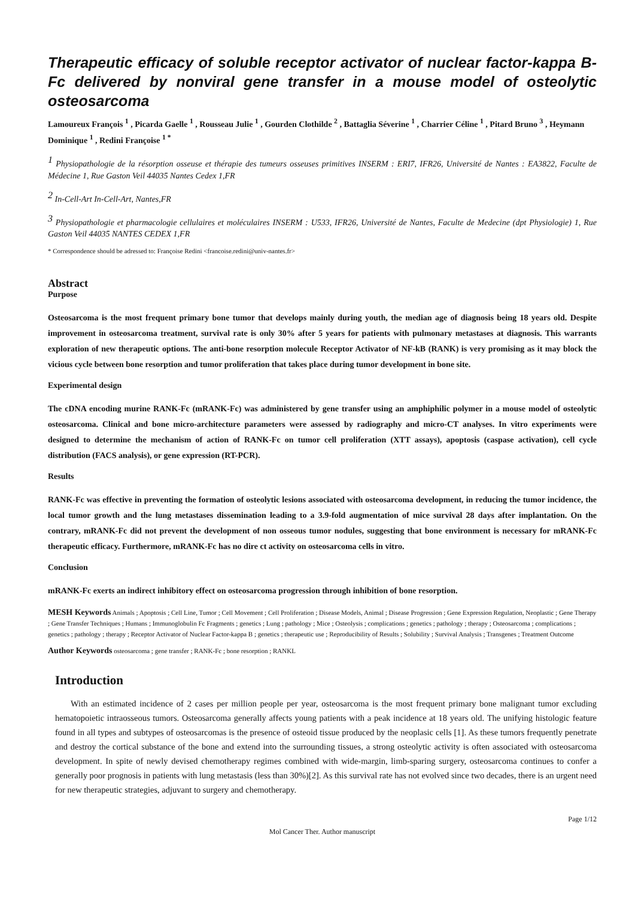Therapeutic efficacy of soluble receptor activator of nuclear factor-kappa B-Fc delivered by nonviral gene transfer in a mouse model of osteolytic osteosarcoma
Lamoureux François <sup>1</sup> , Picarda Gaelle <sup>1</sup> , Rousseau Julie <sup>1</sup> , Gourden Clothilde <sup>2</sup> , Battaglia Séverine <sup>1</sup> , Charrier Céline <sup>1</sup> , Pitard Bruno <sup>3</sup> , Heymann Dominique <sup>1</sup> , Redini Françoise <sup>1 *</sup>
<sup>1</sup> Physiopathologie de la résorption osseuse et thérapie des tumeurs osseuses primitives INSERM : ERI7, IFR26, Université de Nantes : EA3822, Faculte de Médecine 1, Rue Gaston Veil 44035 Nantes Cedex 1,FR
<sup>2</sup> In-Cell-Art In-Cell-Art, Nantes,FR
<sup>3</sup> Physiopathologie et pharmacologie cellulaires et moléculaires INSERM : U533, IFR26, Université de Nantes, Faculte de Medecine (dpt Physiologie) 1, Rue Gaston Veil 44035 NANTES CEDEX 1,FR
* Correspondence should be adressed to: Françoise Redini <francoise.redini@univ-nantes.fr>
Abstract
Purpose
Osteosarcoma is the most frequent primary bone tumor that develops mainly during youth, the median age of diagnosis being 18 years old. Despite improvement in osteosarcoma treatment, survival rate is only 30% after 5 years for patients with pulmonary metastases at diagnosis. This warrants exploration of new therapeutic options. The anti-bone resorption molecule Receptor Activator of NF-kB (RANK) is very promising as it may block the vicious cycle between bone resorption and tumor proliferation that takes place during tumor development in bone site.
Experimental design
The cDNA encoding murine RANK-Fc (mRANK-Fc) was administered by gene transfer using an amphiphilic polymer in a mouse model of osteolytic osteosarcoma. Clinical and bone micro-architecture parameters were assessed by radiography and micro-CT analyses. In vitro experiments were designed to determine the mechanism of action of RANK-Fc on tumor cell proliferation (XTT assays), apoptosis (caspase activation), cell cycle distribution (FACS analysis), or gene expression (RT-PCR).
Results
RANK-Fc was effective in preventing the formation of osteolytic lesions associated with osteosarcoma development, in reducing the tumor incidence, the local tumor growth and the lung metastases dissemination leading to a 3.9-fold augmentation of mice survival 28 days after implantation. On the contrary, mRANK-Fc did not prevent the development of non osseous tumor nodules, suggesting that bone environment is necessary for mRANK-Fc therapeutic efficacy. Furthermore, mRANK-Fc has no dire ct activity on osteosarcoma cells in vitro.
Conclusion
mRANK-Fc exerts an indirect inhibitory effect on osteosarcoma progression through inhibition of bone resorption.
MESH Keywords Animals ; Apoptosis ; Cell Line, Tumor ; Cell Movement ; Cell Proliferation ; Disease Models, Animal ; Disease Progression ; Gene Expression Regulation, Neoplastic ; Gene Therapy ; Gene Transfer Techniques ; Humans ; Immunoglobulin Fc Fragments ; genetics ; Lung ; pathology ; Mice ; Osteolysis ; complications ; genetics ; pathology ; therapy ; Osteosarcoma ; complications ; genetics ; pathology ; therapy ; Receptor Activator of Nuclear Factor-kappa B ; genetics ; therapeutic use ; Reproducibility of Results ; Solubility ; Survival Analysis ; Transgenes ; Treatment Outcome
Author Keywords osteosarcoma ; gene transfer ; RANK-Fc ; bone resorption ; RANKL
Introduction
With an estimated incidence of 2 cases per million people per year, osteosarcoma is the most frequent primary bone malignant tumor excluding hematopoietic intraosseous tumors. Osteosarcoma generally affects young patients with a peak incidence at 18 years old. The unifying histologic feature found in all types and subtypes of osteosarcomas is the presence of osteoid tissue produced by the neoplasic cells [1]. As these tumors frequently penetrate and destroy the cortical substance of the bone and extend into the surrounding tissues, a strong osteolytic activity is often associated with osteosarcoma development. In spite of newly devised chemotherapy regimes combined with wide-margin, limb-sparing surgery, osteosarcoma continues to confer a generally poor prognosis in patients with lung metastasis (less than 30%)[2]. As this survival rate has not evolved since two decades, there is an urgent need for new therapeutic strategies, adjuvant to surgery and chemotherapy.
Page 1/12
Mol Cancer Ther. Author manuscript